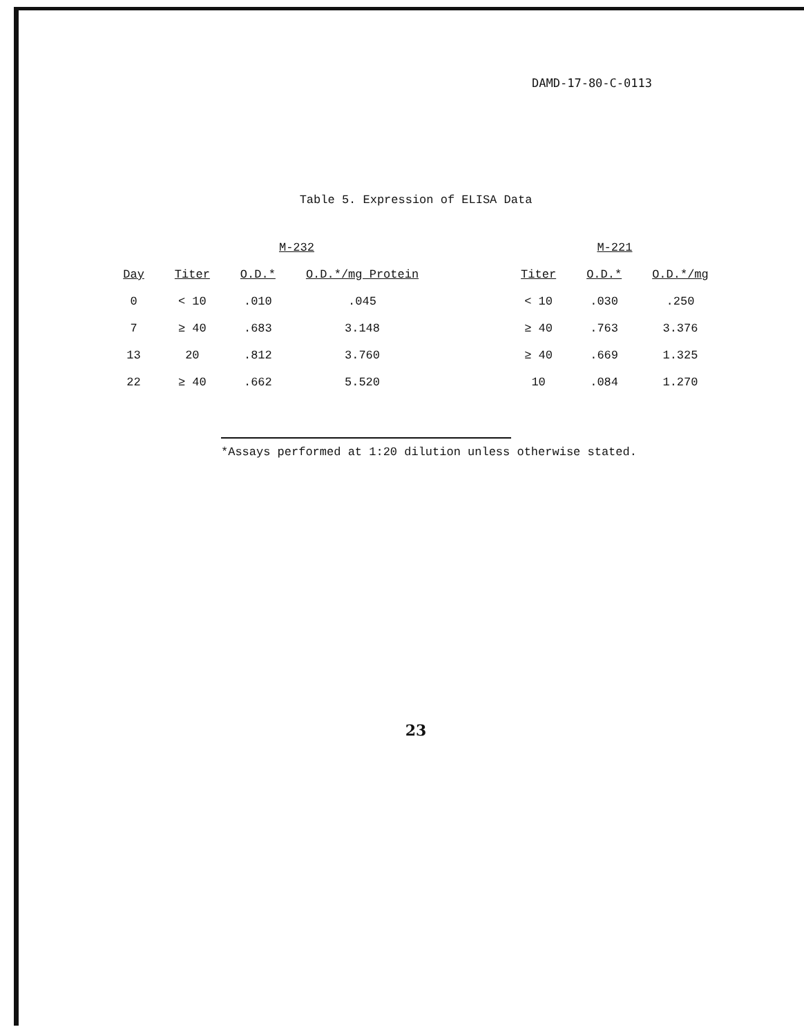DAMD-17-80-C-0113
Table 5. Expression of ELISA Data
| | M-232 | | | | M-221 | | |
| --- | --- | --- | --- | --- | --- | --- | --- |
| Day | Titer | O.D.* | O.D.*/mg Protein | | Titer | O.D.* | O.D.*/mg |
| 0 | < 10 | .010 | .045 | | < 10 | .030 | .250 |
| 7 | ≥ 40 | .683 | 3.148 | | ≥ 40 | .763 | 3.376 |
| 13 | 20 | .812 | 3.760 | | ≥ 40 | .669 | 1.325 |
| 22 | ≥ 40 | .662 | 5.520 | | 10 | .084 | 1.270 |
*Assays performed at 1:20 dilution unless otherwise stated.
23